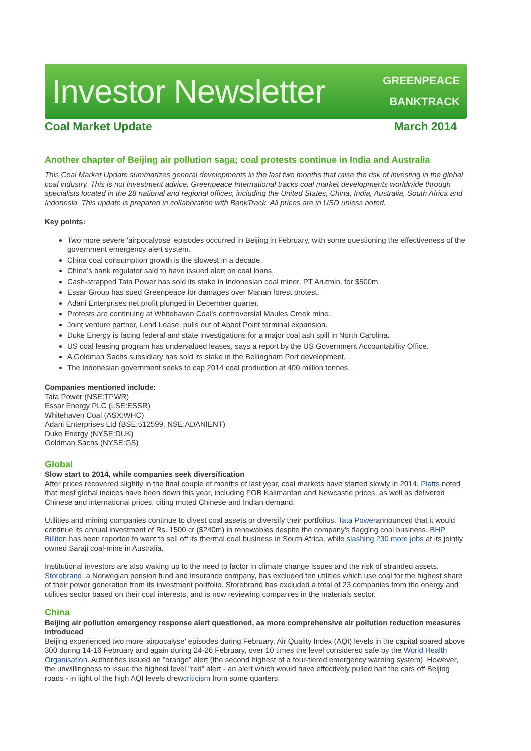Investor Newsletter
GREENPEACE
BANKTRACK
Coal Market Update March 2014
Another chapter of Beijing air pollution saga; coal protests continue in India and Australia
This Coal Market Update summarizes general developments in the last two months that raise the risk of investing in the global coal industry. This is not investment advice. Greenpeace International tracks coal market developments worldwide through specialists located in the 28 national and regional offices, including the United States, China, India, Australia, South Africa and Indonesia. This update is prepared in collaboration with BankTrack. All prices are in USD unless noted.
Key points:
Two more severe 'airpocalypse' episodes occurred in Beijing in February, with some questioning the effectiveness of the government emergency alert system.
China coal consumption growth is the slowest in a decade.
China’s bank regulator said to have issued alert on coal loans.
Cash-strapped Tata Power has sold its stake in Indonesian coal miner, PT Arutmin, for $500m.
Essar Group has sued Greenpeace for damages over Mahan forest protest.
Adani Enterprises net profit plunged in December quarter.
Protests are continuing at Whitehaven Coal's controversial Maules Creek mine.
Joint venture partner, Lend Lease, pulls out of Abbot Point terminal expansion.
Duke Energy is facing federal and state investigations for a major coal ash spill in North Carolina.
US coal leasing program has undervalued leases, says a report by the US Government Accountability Office.
A Goldman Sachs subsidiary has sold its stake in the Bellingham Port development.
The Indonesian government seeks to cap 2014 coal production at 400 million tonnes.
Companies mentioned include:
Tata Power (NSE:TPWR)
Essar Energy PLC (LSE:ESSR)
Whitehaven Coal (ASX:WHC)
Adani Enterprises Ltd (BSE:512599, NSE:ADANIENT)
Duke Energy (NYSE:DUK)
Goldman Sachs (NYSE:GS)
Global
Slow start to 2014, while companies seek diversification
After prices recovered slightly in the final couple of months of last year, coal markets have started slowly in 2014. Platts noted that most global indices have been down this year, including FOB Kalimantan and Newcastle prices, as well as delivered Chinese and international prices, citing muted Chinese and Indian demand.
Utilities and mining companies continue to divest coal assets or diversify their portfolios. Tata Powerannounced that it would continue its annual investment of Rs. 1500 cr ($240m) in renewables despite the company's flagging coal business. BHP Billiton has been reported to want to sell off its thermal coal business in South Africa, while slashing 230 more jobs at its jointly owned Saraji coal-mine in Australia.
Institutional investors are also waking up to the need to factor in climate change issues and the risk of stranded assets. Storebrand, a Norwegian pension fund and insurance company, has excluded ten utilities which use coal for the highest share of their power generation from its investment portfolio. Storebrand has excluded a total of 23 companies from the energy and utilities sector based on their coal interests, and is now reviewing companies in the materials sector.
China
Beijing air pollution emergency response alert questioned, as more comprehensive air pollution reduction measures introduced
Beijing experienced two more 'airpocalyse' episodes during February. Air Quality Index (AQI) levels in the capital soared above 300 during 14-16 February and again during 24-26 February, over 10 times the level considered safe by the World Health Organisation. Authorities issued an "orange" alert (the second highest of a four-tiered emergency warning system). However, the unwillingness to issue the highest level "red" alert - an alert which would have effectively pulled half the cars off Beijing roads - in light of the high AQI levels drewcriticism from some quarters.